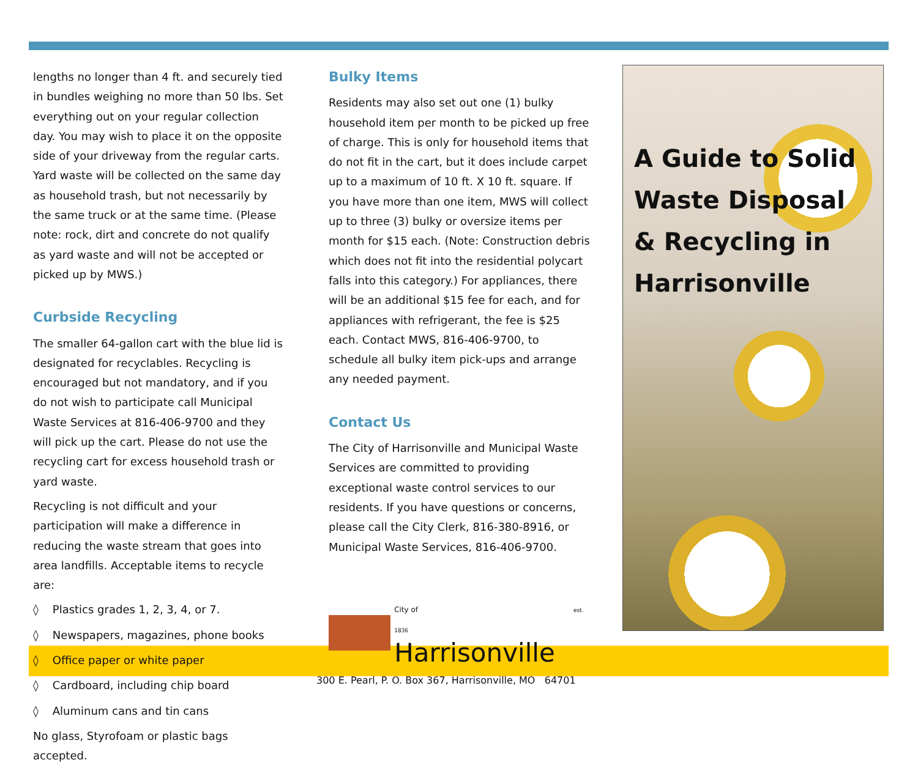lengths no longer than 4 ft. and securely tied in bundles weighing no more than 50 lbs. Set everything out on your regular collection day. You may wish to place it on the opposite side of your driveway from the regular carts. Yard waste will be collected on the same day as household trash, but not necessarily by the same truck or at the same time. (Please note: rock, dirt and concrete do not qualify as yard waste and will not be accepted or picked up by MWS.)
Curbside Recycling
The smaller 64-gallon cart with the blue lid is designated for recyclables. Recycling is encouraged but not mandatory, and if you do not wish to participate call Municipal Waste Services at 816-406-9700 and they will pick up the cart. Please do not use the recycling cart for excess household trash or yard waste.
Recycling is not difficult and your participation will make a difference in reducing the waste stream that goes into area landfills. Acceptable items to recycle are:
◊ Plastics grades 1, 2, 3, 4, or 7.
◊ Newspapers, magazines, phone books
◊ Office paper or white paper
◊ Cardboard, including chip board
◊ Aluminum cans and tin cans
No glass, Styrofoam or plastic bags accepted.
Bulky Items
Residents may also set out one (1) bulky household item per month to be picked up free of charge. This is only for household items that do not fit in the cart, but it does include carpet up to a maximum of 10 ft. X 10 ft. square. If you have more than one item, MWS will collect up to three (3) bulky or oversize items per month for $15 each. (Note: Construction debris which does not fit into the residential polycart falls into this category.) For appliances, there will be an additional $15 fee for each, and for appliances with refrigerant, the fee is $25 each. Contact MWS, 816-406-9700, to schedule all bulky item pick-ups and arrange any needed payment.
Contact Us
The City of Harrisonville and Municipal Waste Services are committed to providing exceptional waste control services to our residents. If you have questions or concerns, please call the City Clerk, 816-380-8916, or Municipal Waste Services, 816-406-9700.
City of est. 1836
Harrisonville
300 E. Pearl, P. O. Box 367, Harrisonville, MO 64701
A Guide to Solid Waste Disposal & Recycling in Harrisonville